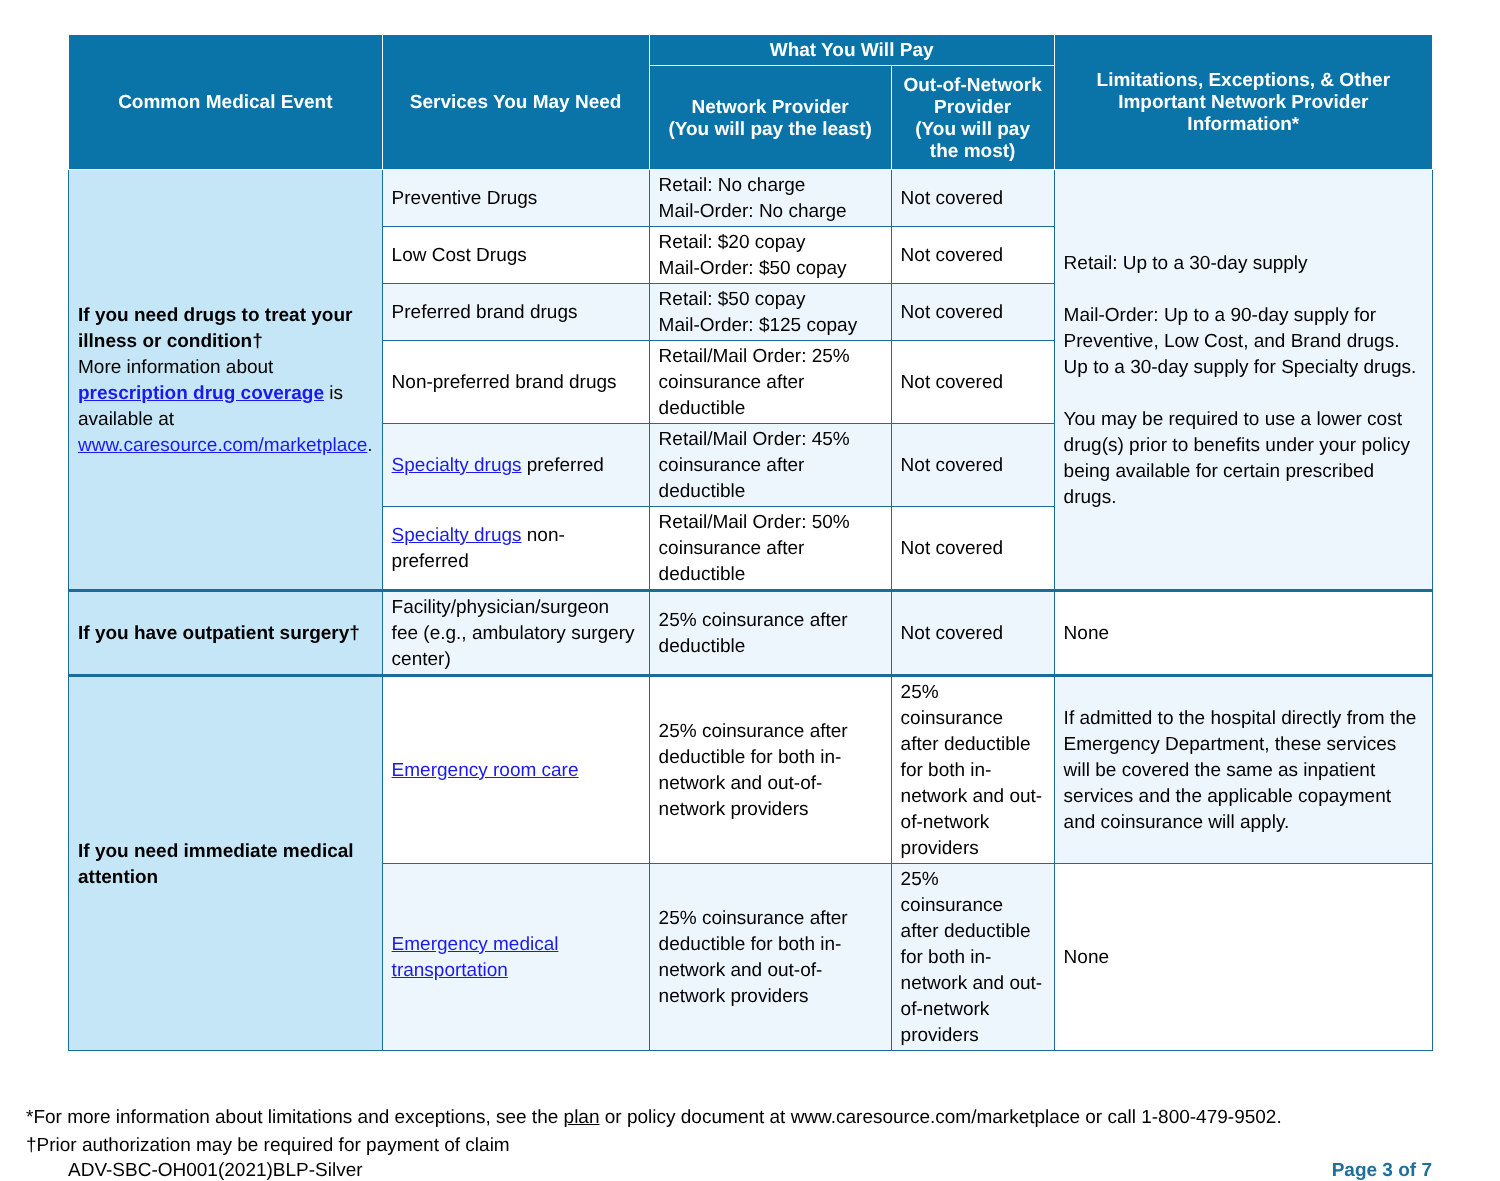| Common Medical Event | Services You May Need | What You Will Pay | | Limitations, Exceptions, & Other Important Network Provider Information* |
| --- | --- | --- | --- | --- |
| | | Network Provider (You will pay the least) | Out-of-Network Provider (You will pay the most) | |
| If you need drugs to treat your illness or condition† More information about prescription drug coverage is available at www.caresource.com/marketplace . | Preventive Drugs | Retail: No charge Mail-Order: No charge | Not covered | Retail: Up to a 30-day supply Mail-Order: Up to a 90-day supply for Preventive, Low Cost, and Brand drugs. Up to a 30-day supply for Specialty drugs. You may be required to use a lower cost drug(s) prior to benefits under your policy being available for certain prescribed drugs. |
| | Low Cost Drugs | Retail: $20 copay Mail-Order: $50 copay | Not covered | |
| | Preferred brand drugs | Retail: $50 copay Mail-Order: $125 copay | Not covered | |
| | Non-preferred brand drugs | Retail/Mail Order: 25% coinsurance after deductible | Not covered | |
| | Specialty drugs preferred | Retail/Mail Order: 45% coinsurance after deductible | Not covered | |
| | Specialty drugs non-preferred | Retail/Mail Order: 50% coinsurance after deductible | Not covered | |
| If you have outpatient surgery† | Facility/physician/surgeon fee (e.g., ambulatory surgery center) | 25% coinsurance after deductible | Not covered | None |
| If you need immediate medical attention | Emergency room care | 25% coinsurance after deductible for both in-network and out-of-network providers | 25% coinsurance after deductible for both in-network and out-of-network providers | If admitted to the hospital directly from the Emergency Department, these services will be covered the same as inpatient services and the applicable copayment and coinsurance will apply. |
| | Emergency medical transportation | 25% coinsurance after deductible for both in-network and out-of-network providers | 25% coinsurance after deductible for both in-network and out-of-network providers | None |
*For more information about limitations and exceptions, see the plan or policy document at www.caresource.com/marketplace or call 1-800-479-9502.
†Prior authorization may be required for payment of claim
ADV-SBC-OH001(2021)BLP-Silver Page 3 of 7